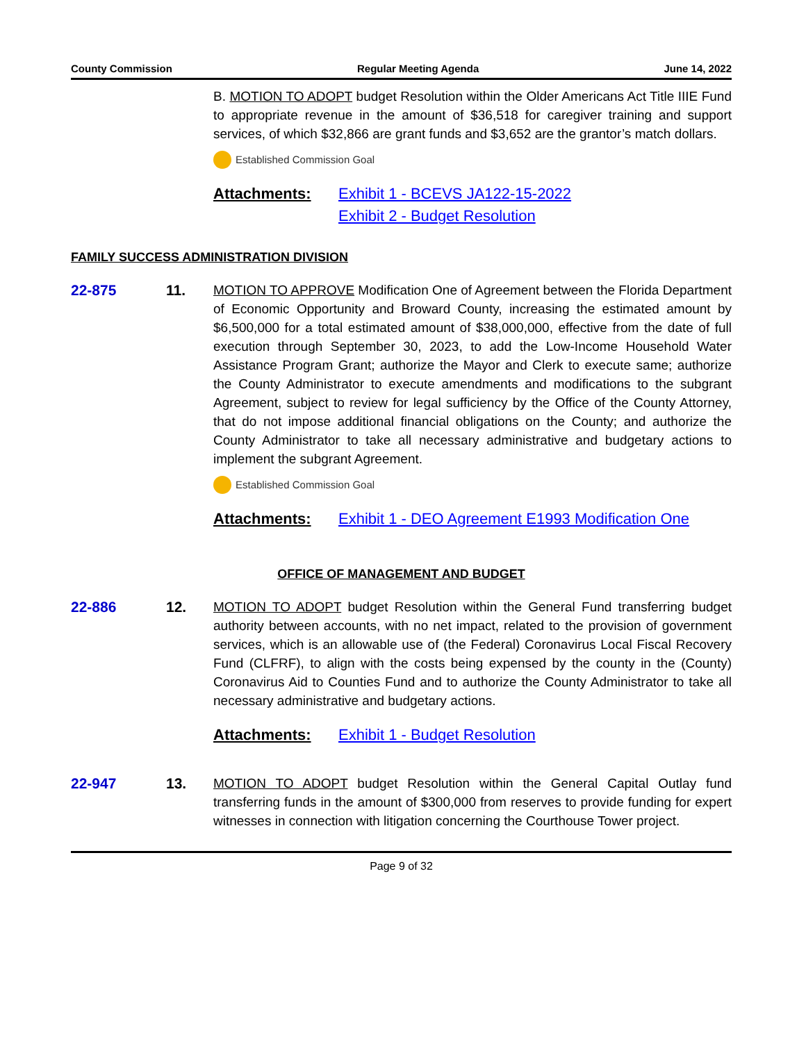County Commission Regular Meeting Agenda June 14, 2022
B. MOTION TO ADOPT budget Resolution within the Older Americans Act Title IIIE Fund to appropriate revenue in the amount of $36,518 for caregiver training and support services, of which $32,866 are grant funds and $3,652 are the grantor’s match dollars.
Established Commission Goal
Attachments: Exhibit 1 - BCEVS JA122-15-2022
Exhibit 2 - Budget Resolution
FAMILY SUCCESS ADMINISTRATION DIVISION
22-875 11. MOTION TO APPROVE Modification One of Agreement between the Florida Department of Economic Opportunity and Broward County, increasing the estimated amount by $6,500,000 for a total estimated amount of $38,000,000, effective from the date of full execution through September 30, 2023, to add the Low-Income Household Water Assistance Program Grant; authorize the Mayor and Clerk to execute same; authorize the County Administrator to execute amendments and modifications to the subgrant Agreement, subject to review for legal sufficiency by the Office of the County Attorney, that do not impose additional financial obligations on the County; and authorize the County Administrator to take all necessary administrative and budgetary actions to implement the subgrant Agreement.
Established Commission Goal
Attachments: Exhibit 1 - DEO Agreement E1993 Modification One
OFFICE OF MANAGEMENT AND BUDGET
22-886 12. MOTION TO ADOPT budget Resolution within the General Fund transferring budget authority between accounts, with no net impact, related to the provision of government services, which is an allowable use of (the Federal) Coronavirus Local Fiscal Recovery Fund (CLFRF), to align with the costs being expensed by the county in the (County) Coronavirus Aid to Counties Fund and to authorize the County Administrator to take all necessary administrative and budgetary actions.
Attachments: Exhibit 1 - Budget Resolution
22-947 13. MOTION TO ADOPT budget Resolution within the General Capital Outlay fund transferring funds in the amount of $300,000 from reserves to provide funding for expert witnesses in connection with litigation concerning the Courthouse Tower project.
Page 9 of 32